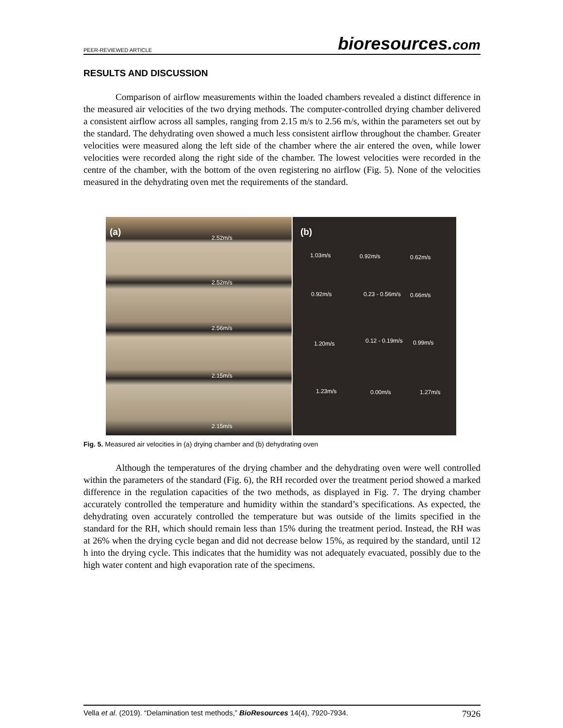PEER-REVIEWED ARTICLE
bioresources.com
RESULTS AND DISCUSSION
Comparison of airflow measurements within the loaded chambers revealed a distinct difference in the measured air velocities of the two drying methods. The computer-controlled drying chamber delivered a consistent airflow across all samples, ranging from 2.15 m/s to 2.56 m/s, within the parameters set out by the standard. The dehydrating oven showed a much less consistent airflow throughout the chamber. Greater velocities were measured along the left side of the chamber where the air entered the oven, while lower velocities were recorded along the right side of the chamber. The lowest velocities were recorded in the centre of the chamber, with the bottom of the oven registering no airflow (Fig. 5). None of the velocities measured in the dehydrating oven met the requirements of the standard.
(a)
2.52m/s
2.52m/s
2.56m/s
2.15m/s
2.15m/s
(b)
1.03m/s 0.92m/s 0.62m/s
0.92m/s 0.23 - 0.56m/s 0.66m/s
1.20m/s 0.12 - 0.19m/s 0.99m/s
1.23m/s 0.00m/s 1.27m/s
Fig. 5. Measured air velocities in (a) drying chamber and (b) dehydrating oven
Although the temperatures of the drying chamber and the dehydrating oven were well controlled within the parameters of the standard (Fig. 6), the RH recorded over the treatment period showed a marked difference in the regulation capacities of the two methods, as displayed in Fig. 7. The drying chamber accurately controlled the temperature and humidity within the standard’s specifications. As expected, the dehydrating oven accurately controlled the temperature but was outside of the limits specified in the standard for the RH, which should remain less than 15% during the treatment period. Instead, the RH was at 26% when the drying cycle began and did not decrease below 15%, as required by the standard, until 12 h into the drying cycle. This indicates that the humidity was not adequately evacuated, possibly due to the high water content and high evaporation rate of the specimens.
Vella et al. (2019). “Delamination test methods,” BioResources 14(4), 7920-7934.
7926